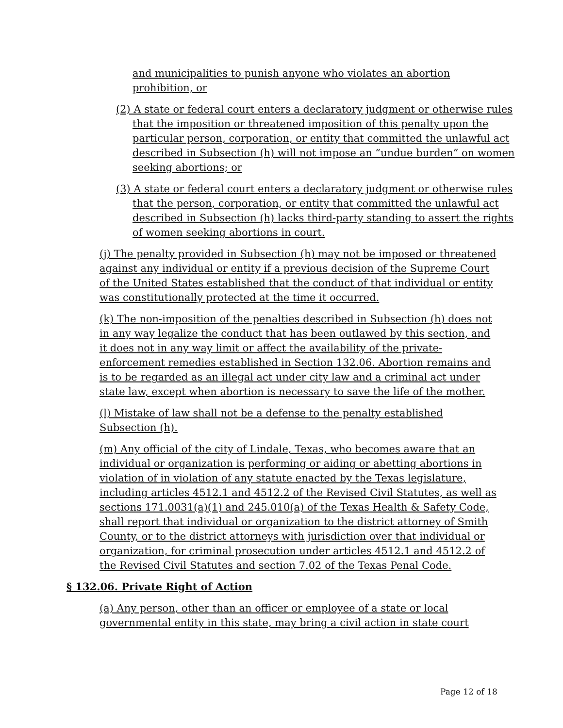and municipalities to punish anyone who violates an abortion prohibition, or
(2) A state or federal court enters a declaratory judgment or otherwise rules that the imposition or threatened imposition of this penalty upon the particular person, corporation, or entity that committed the unlawful act described in Subsection (h) will not impose an “undue burden” on women seeking abortions; or
(3) A state or federal court enters a declaratory judgment or otherwise rules that the person, corporation, or entity that committed the unlawful act described in Subsection (h) lacks third-party standing to assert the rights of women seeking abortions in court.
(j) The penalty provided in Subsection (h) may not be imposed or threatened against any individual or entity if a previous decision of the Supreme Court of the United States established that the conduct of that individual or entity was constitutionally protected at the time it occurred.
(k) The non-imposition of the penalties described in Subsection (h) does not in any way legalize the conduct that has been outlawed by this section, and it does not in any way limit or affect the availability of the private-enforcement remedies established in Section 132.06. Abortion remains and is to be regarded as an illegal act under city law and a criminal act under state law, except when abortion is necessary to save the life of the mother.
(l) Mistake of law shall not be a defense to the penalty established Subsection (h).
(m) Any official of the city of Lindale, Texas, who becomes aware that an individual or organization is performing or aiding or abetting abortions in violation of in violation of any statute enacted by the Texas legislature, including articles 4512.1 and 4512.2 of the Revised Civil Statutes, as well as sections 171.0031(a)(1) and 245.010(a) of the Texas Health & Safety Code, shall report that individual or organization to the district attorney of Smith County, or to the district attorneys with jurisdiction over that individual or organization, for criminal prosecution under articles 4512.1 and 4512.2 of the Revised Civil Statutes and section 7.02 of the Texas Penal Code.
§ 132.06. Private Right of Action
(a) Any person, other than an officer or employee of a state or local governmental entity in this state, may bring a civil action in state court
Page 12 of 18